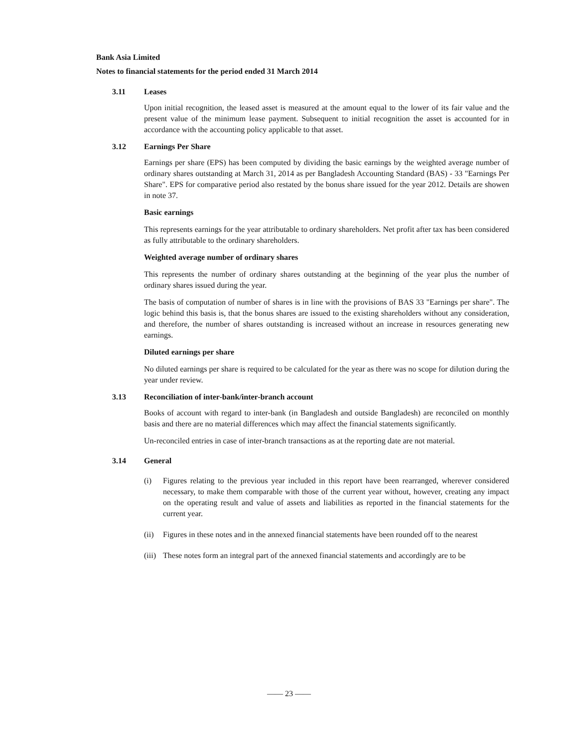Bank Asia Limited
Notes to financial statements for the period ended 31 March 2014
3.11 Leases
Upon initial recognition, the leased asset is measured at the amount equal to the lower of its fair value and the present value of the minimum lease payment. Subsequent to initial recognition the asset is accounted for in accordance with the accounting policy applicable to that asset.
3.12 Earnings Per Share
Earnings per share (EPS) has been computed by dividing the basic earnings by the weighted average number of ordinary shares outstanding at March 31, 2014 as per Bangladesh Accounting Standard (BAS) - 33 "Earnings Per Share". EPS for comparative period also restated by the bonus share issued for the year 2012. Details are showen in note 37.
Basic earnings
This represents earnings for the year attributable to ordinary shareholders. Net profit after tax has been considered as fully attributable to the ordinary shareholders.
Weighted average number of ordinary shares
This represents the number of ordinary shares outstanding at the beginning of the year plus the number of ordinary shares issued during the year.
The basis of computation of number of shares is in line with the provisions of BAS 33 "Earnings per share". The logic behind this basis is, that the bonus shares are issued to the existing shareholders without any consideration, and therefore, the number of shares outstanding is increased without an increase in resources generating new earnings.
Diluted earnings per share
No diluted earnings per share is required to be calculated for the year as there was no scope for dilution during the year under review.
3.13 Reconciliation of inter-bank/inter-branch account
Books of account with regard to inter-bank (in Bangladesh and outside Bangladesh) are reconciled on monthly basis and there are no material differences which may affect the financial statements significantly.
Un-reconciled entries in case of inter-branch transactions as at the reporting date are not material.
3.14 General
(i) Figures relating to the previous year included in this report have been rearranged, wherever considered necessary, to make them comparable with those of the current year without, however, creating any impact on the operating result and value of assets and liabilities as reported in the financial statements for the current year.
(ii)
Figures in these notes and in the annexed financial statements have been rounded off to the nearest
(iii)
These notes form an integral part of the annexed financial statements and accordingly are to be
—— 23 ——